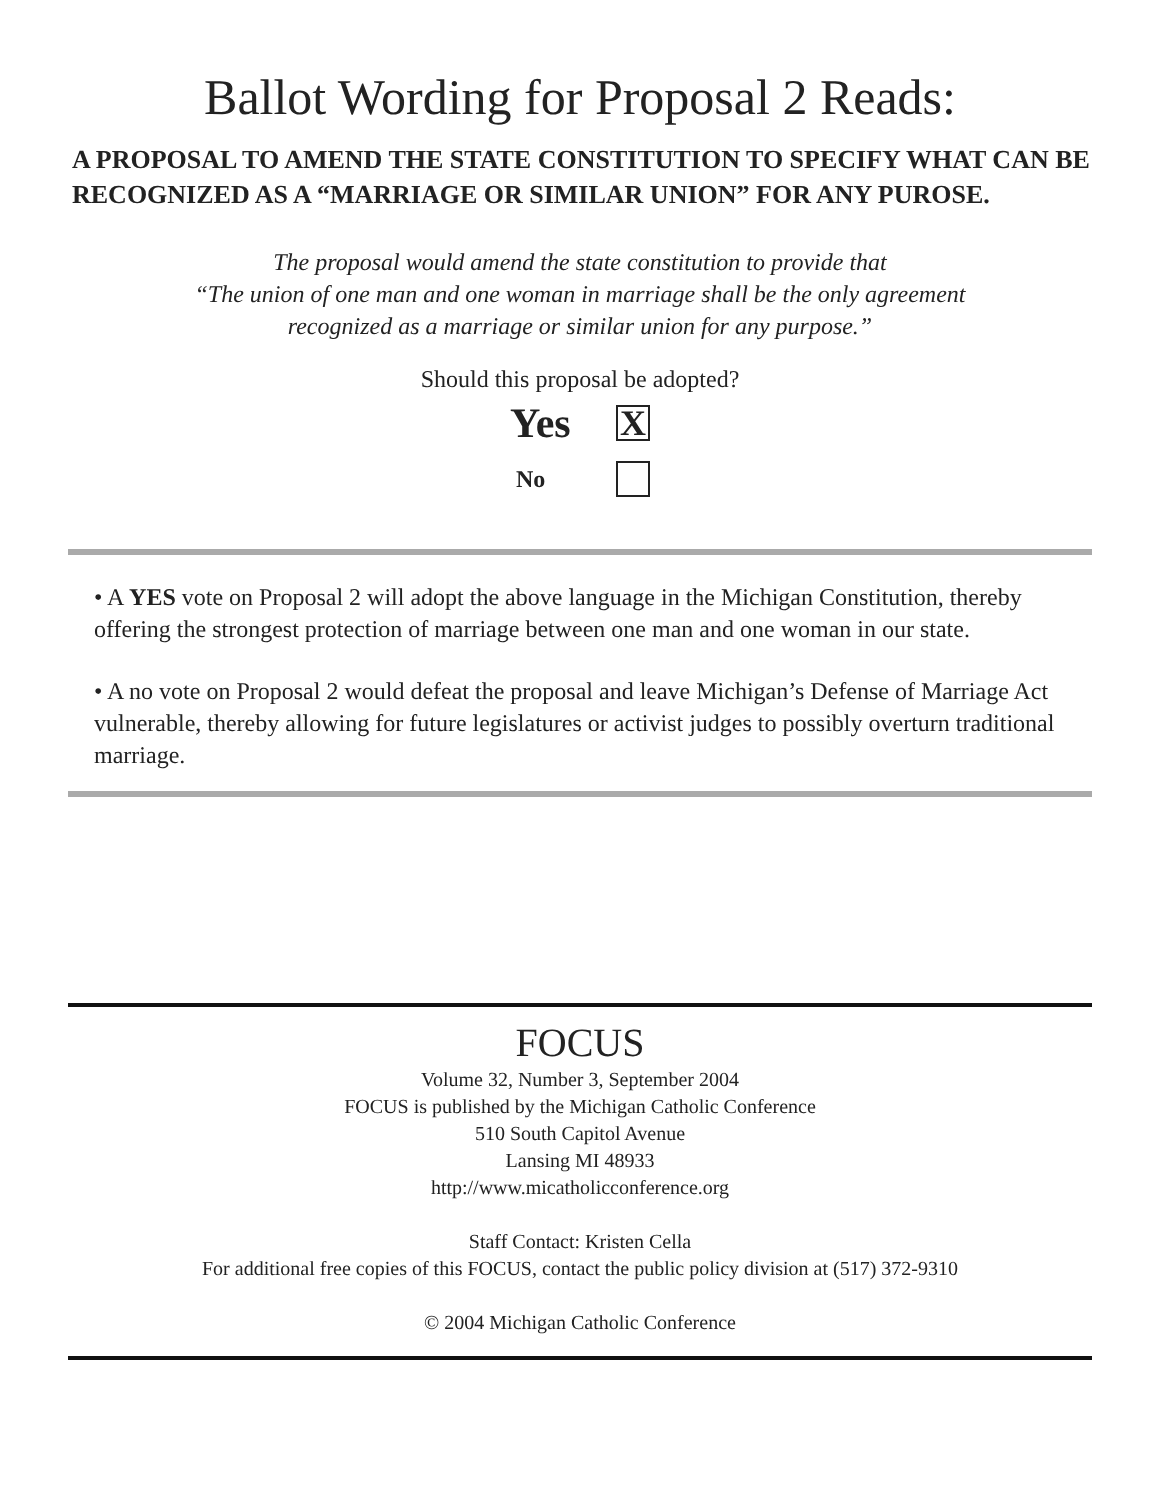Ballot Wording for Proposal 2 Reads:
A PROPOSAL TO AMEND THE STATE CONSTITUTION TO SPECIFY WHAT CAN BE RECOGNIZED AS A “MARRIAGE OR SIMILAR UNION” FOR ANY PUROSE.
The proposal would amend the state constitution to provide that
“The union of one man and one woman in marriage shall be the only agreement
recognized as a marriage or similar union for any purpose.”
Should this proposal be adopted?
Yes
X
No
• A YES vote on Proposal 2 will adopt the above language in the Michigan Constitution, thereby offering the strongest protection of marriage between one man and one woman in our state.
• A no vote on Proposal 2 would defeat the proposal and leave Michigan’s Defense of Marriage Act vulnerable, thereby allowing for future legislatures or activist judges to possibly overturn traditional marriage.
FOCUS
Volume 32, Number 3, September 2004
FOCUS is published by the Michigan Catholic Conference
510 South Capitol Avenue
Lansing MI 48933
http://www.micatholicconference.org
Staff Contact: Kristen Cella
For additional free copies of this FOCUS, contact the public policy division at (517) 372-9310
© 2004 Michigan Catholic Conference